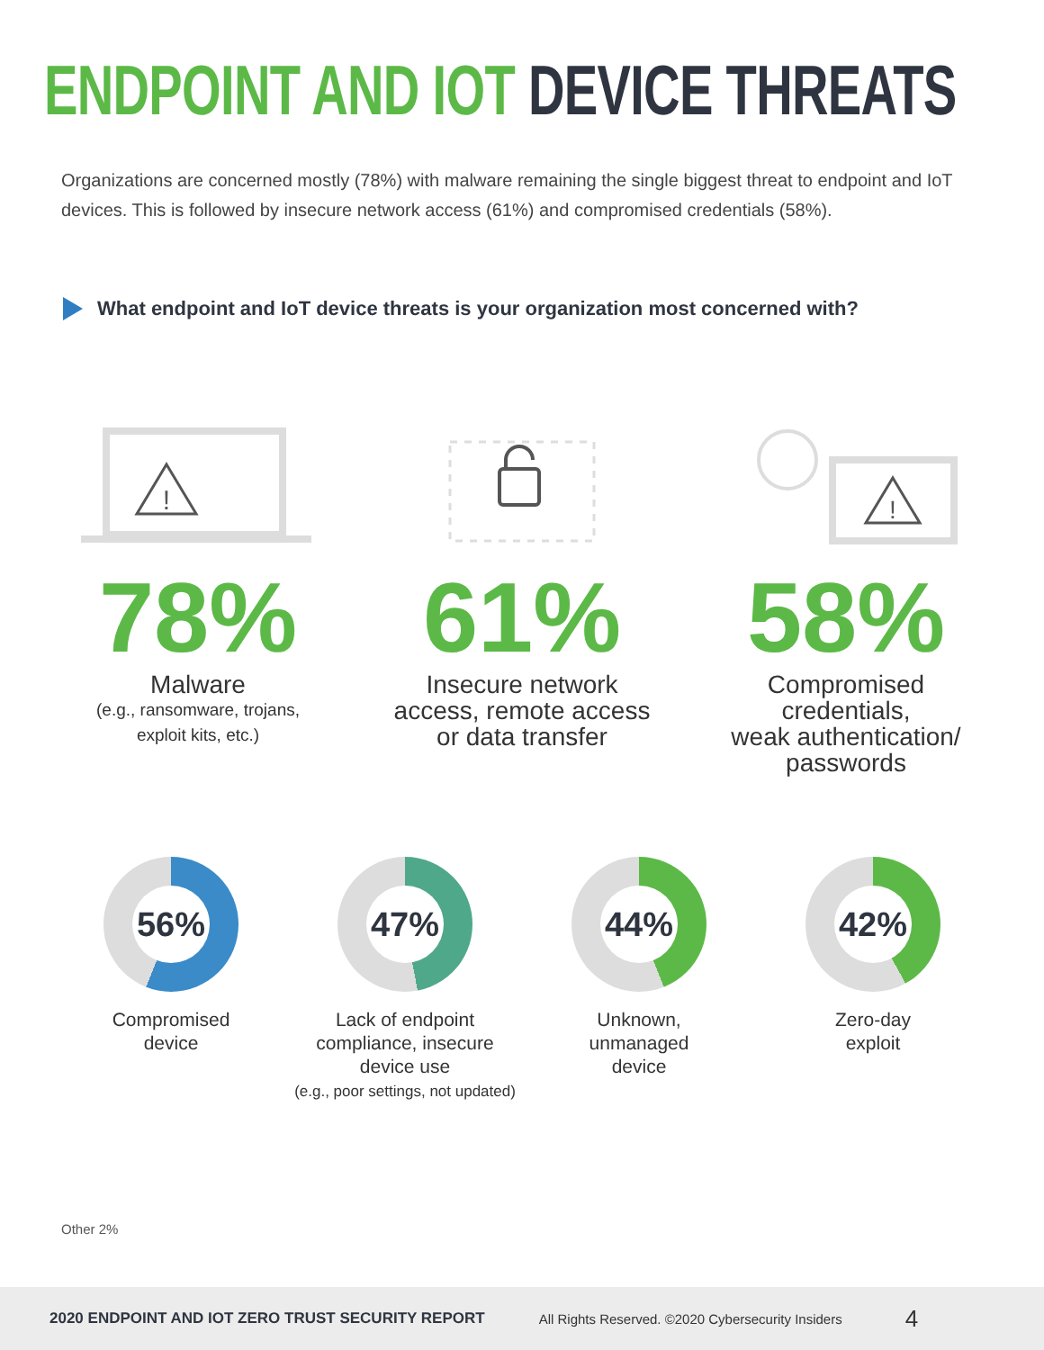ENDPOINT AND IOT DEVICE THREATS
Organizations are concerned mostly (78%) with malware remaining the single biggest threat to endpoint and IoT devices. This is followed by insecure network access (61%) and compromised credentials (58%).
What endpoint and IoT device threats is your organization most concerned with?
!
78%
Malware
(e.g., ransomware, trojans,
exploit kits, etc.)
61%
Insecure network
access, remote access
or data transfer
!
58%
Compromised
credentials,
weak authentication/
passwords
56%
Compromised
device
47%
Lack of endpoint
compliance, insecure
device use
(e.g., poor settings, not updated)
44%
Unknown,
unmanaged
device
42%
Zero-day
exploit
Other 2%
2020 ENDPOINT AND IOT ZERO TRUST SECURITY REPORT All Rights Reserved. ©2020 Cybersecurity Insiders 4